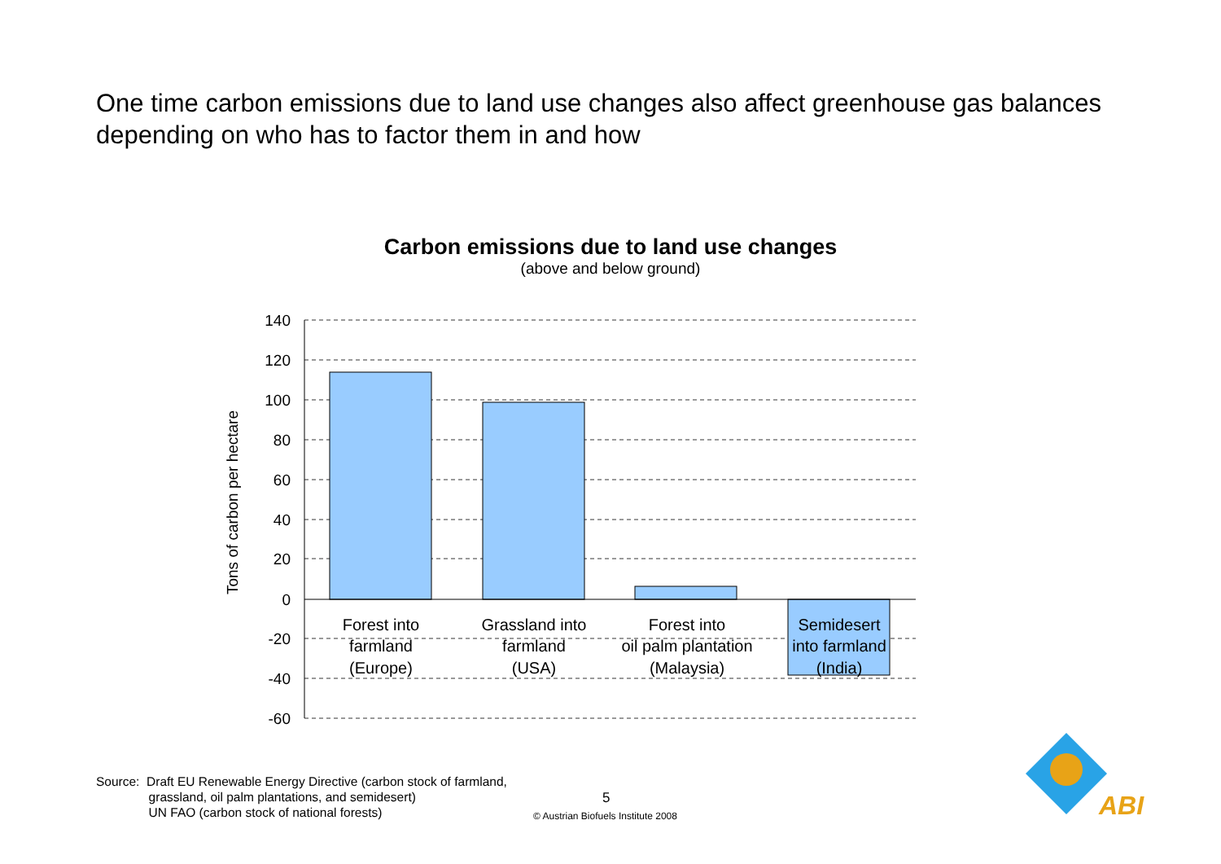One time carbon emissions due to land use changes also affect greenhouse gas balances depending on who has to factor them in and how
Carbon emissions due to land use changes
(above and below ground)
140
120
100
80
60
40
20
0
-20
-40
-60
Tons of carbon per hectare
Forest into
farmland
(Europe)
Grassland into
farmland
(USA)
Forest into
oil palm plantation
(Malaysia)
Semidesert
into farmland
(India)
ABI
Source: Draft EU Renewable Energy Directive (carbon stock of farmland,
grassland, oil palm plantations, and semidesert)
UN FAO (carbon stock of national forests)
5
© Austrian Biofuels Institute 2008